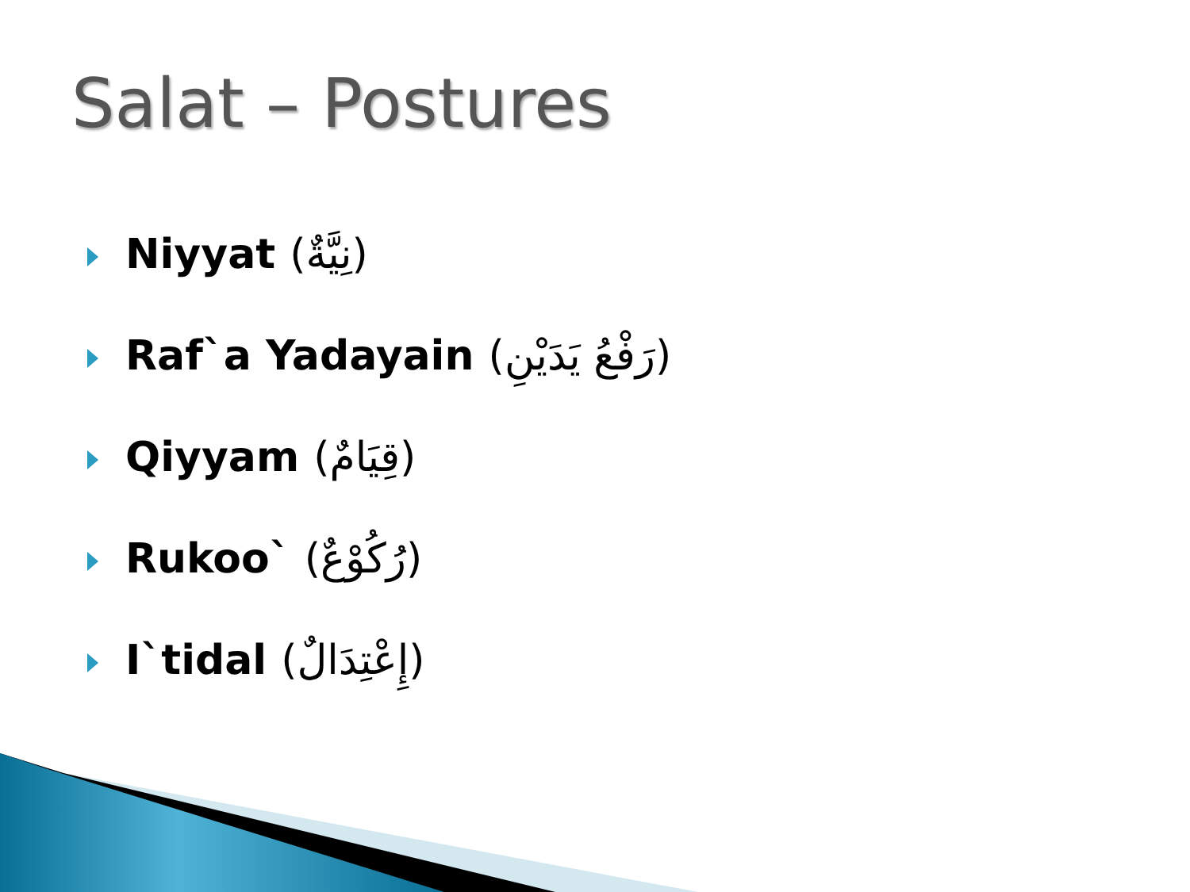Salat – Postures
Niyyat (نِيَّةٌ)
Raf`a Yadayain (رَفْعُ يَدَيْنِ)
Qiyyam (قِيَامٌ)
Rukoo` (رُكُوْعٌ)
I`tidal (إِعْتِدَالٌ)